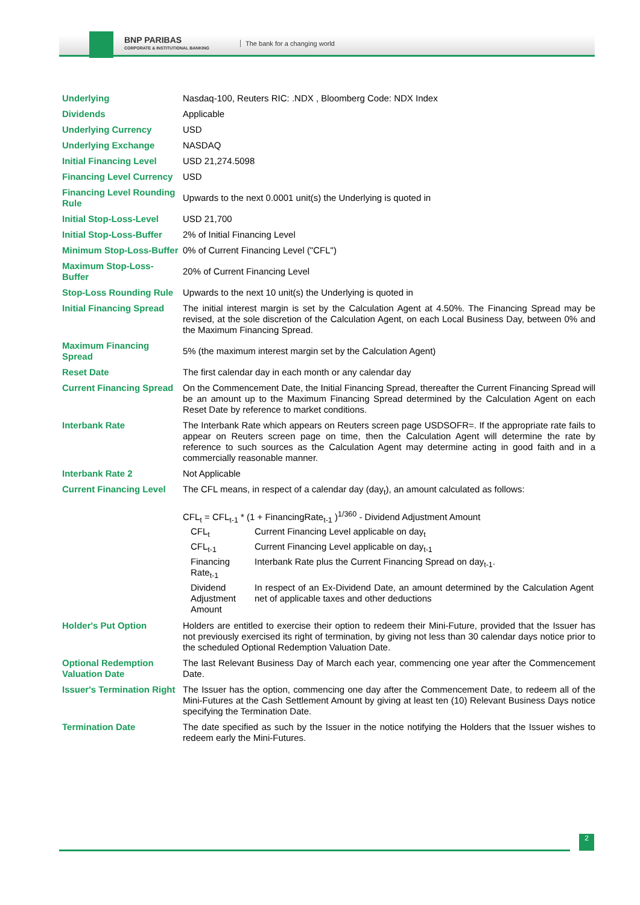BNP PARIBAS
CORPORATE & INSTITUTIONAL BANKING
The bank for a changing world
| Underlying | Nasdaq-100, Reuters RIC: .NDX , Bloomberg Code: NDX Index |
| Dividends | Applicable |
| Underlying Currency | USD |
| Underlying Exchange | NASDAQ |
| Initial Financing Level | USD 21,274.5098 |
| Financing Level Currency | USD |
| Financing Level Rounding Rule | Upwards to the next 0.0001 unit(s) the Underlying is quoted in |
| Initial Stop-Loss-Level | USD 21,700 |
| Initial Stop-Loss-Buffer | 2% of Initial Financing Level |
| Minimum Stop-Loss-Buffer | 0% of Current Financing Level ("CFL") |
| Maximum Stop-Loss-Buffer | 20% of Current Financing Level |
| Stop-Loss Rounding Rule | Upwards to the next 10 unit(s) the Underlying is quoted in |
| Initial Financing Spread | The initial interest margin is set by the Calculation Agent at 4.50%. The Financing Spread may be revised, at the sole discretion of the Calculation Agent, on each Local Business Day, between 0% and the Maximum Financing Spread. |
| Maximum Financing Spread | 5% (the maximum interest margin set by the Calculation Agent) |
| Reset Date | The first calendar day in each month or any calendar day |
| Current Financing Spread | On the Commencement Date, the Initial Financing Spread, thereafter the Current Financing Spread will be an amount up to the Maximum Financing Spread determined by the Calculation Agent on each Reset Date by reference to market conditions. |
| Interbank Rate | The Interbank Rate which appears on Reuters screen page USDSOFR=. If the appropriate rate fails to appear on Reuters screen page on time, then the Calculation Agent will determine the rate by reference to such sources as the Calculation Agent may determine acting in good faith and in a commercially reasonable manner. |
| Interbank Rate 2 | Not Applicable |
| Current Financing Level | The CFL means, in respect of a calendar day (day<sub>t</sub>), an amount calculated as follows: CFL<sub>t</sub> = CFL<sub>t-1</sub> * (1 + FinancingRate<sub>t-1</sub> )<sup>1/360</sup> - Dividend Adjustment Amount / CFL<sub>t</sub> / Current Financing Level applicable on day<sub>t</sub> / / CFL<sub>t-1</sub> / Current Financing Level applicable on day<sub>t-1</sub> / / Financing Rate<sub>t-1</sub> / Interbank Rate plus the Current Financing Spread on day<sub>t-1</sub>. / / Dividend Adjustment Amount / In respect of an Ex-Dividend Date, an amount determined by the Calculation Agent net of applicable taxes and other deductions / |
| Holder's Put Option | Holders are entitled to exercise their option to redeem their Mini-Future, provided that the Issuer has not previously exercised its right of termination, by giving not less than 30 calendar days notice prior to the scheduled Optional Redemption Valuation Date. |
| Optional Redemption Valuation Date | The last Relevant Business Day of March each year, commencing one year after the Commencement Date. |
| Issuer's Termination Right | The Issuer has the option, commencing one day after the Commencement Date, to redeem all of the Mini-Futures at the Cash Settlement Amount by giving at least ten (10) Relevant Business Days notice specifying the Termination Date. |
| Termination Date | The date specified as such by the Issuer in the notice notifying the Holders that the Issuer wishes to redeem early the Mini-Futures. |
2